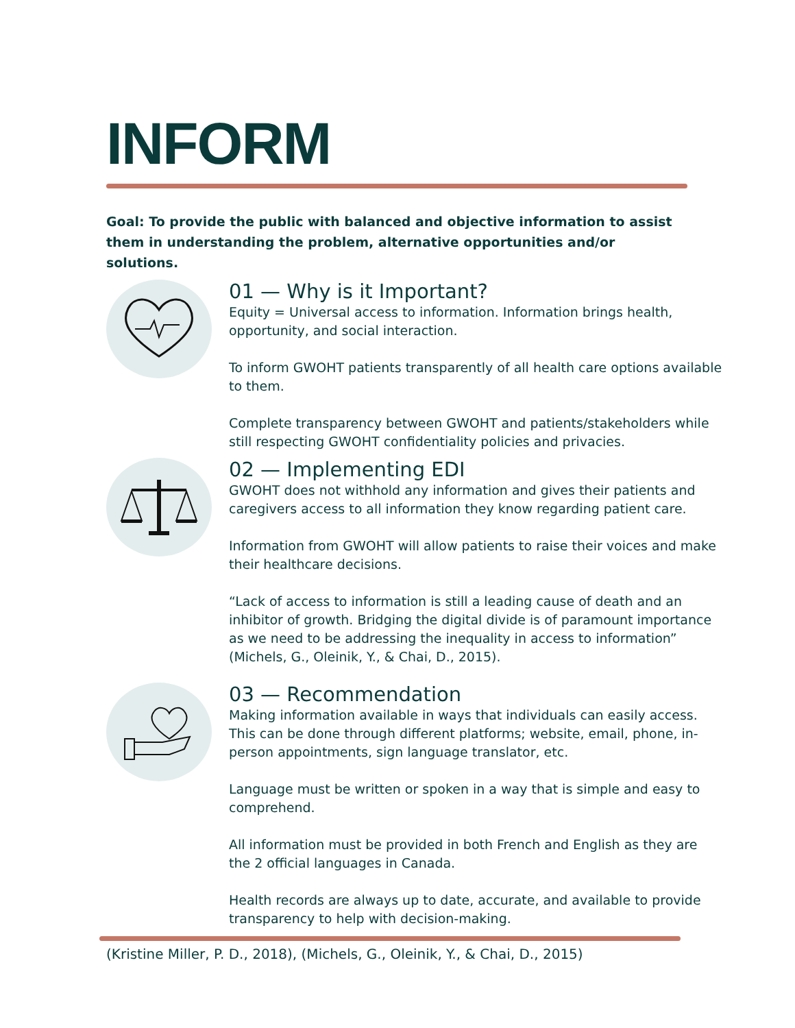INFORM
Goal: To provide the public with balanced and objective information to assist them in understanding the problem, alternative opportunities and/or solutions.
01 — Why is it Important?
Equity = Universal access to information. Information brings health, opportunity, and social interaction.
To inform GWOHT patients transparently of all health care options available to them.
Complete transparency between GWOHT and patients/stakeholders while still respecting GWOHT confidentiality policies and privacies.
02 — Implementing EDI
GWOHT does not withhold any information and gives their patients and caregivers access to all information they know regarding patient care.
Information from GWOHT will allow patients to raise their voices and make their healthcare decisions.
“Lack of access to information is still a leading cause of death and an inhibitor of growth. Bridging the digital divide is of paramount importance as we need to be addressing the inequality in access to information” (Michels, G., Oleinik, Y., & Chai, D., 2015).
03 — Recommendation
Making information available in ways that individuals can easily access. This can be done through different platforms; website, email, phone, in-person appointments, sign language translator, etc.
Language must be written or spoken in a way that is simple and easy to comprehend.
All information must be provided in both French and English as they are the 2 official languages in Canada.
Health records are always up to date, accurate, and available to provide transparency to help with decision-making.
(Kristine Miller, P. D., 2018), (Michels, G., Oleinik, Y., & Chai, D., 2015)